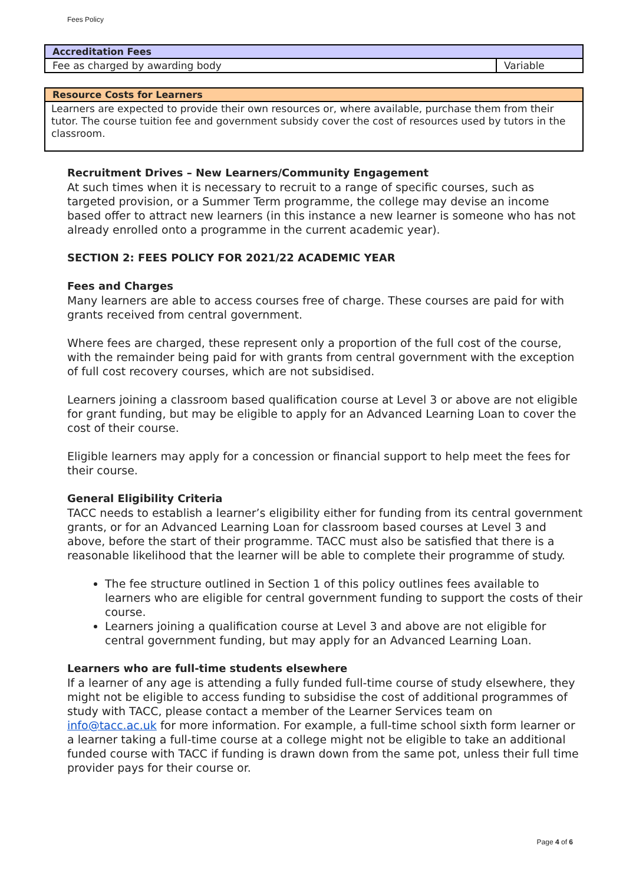Fees Policy
| Accreditation Fees | |
| --- | --- |
| Fee as charged by awarding body | Variable |
| Resource Costs for Learners |
| --- |
| Learners are expected to provide their own resources or, where available, purchase them from their tutor. The course tuition fee and government subsidy cover the cost of resources used by tutors in the classroom. |
Recruitment Drives – New Learners/Community Engagement
At such times when it is necessary to recruit to a range of specific courses, such as targeted provision, or a Summer Term programme, the college may devise an income based offer to attract new learners (in this instance a new learner is someone who has not already enrolled onto a programme in the current academic year).
SECTION 2: FEES POLICY FOR 2021/22 ACADEMIC YEAR
Fees and Charges
Many learners are able to access courses free of charge. These courses are paid for with grants received from central government.
Where fees are charged, these represent only a proportion of the full cost of the course, with the remainder being paid for with grants from central government with the exception of full cost recovery courses, which are not subsidised.
Learners joining a classroom based qualification course at Level 3 or above are not eligible for grant funding, but may be eligible to apply for an Advanced Learning Loan to cover the cost of their course.
Eligible learners may apply for a concession or financial support to help meet the fees for their course.
General Eligibility Criteria
TACC needs to establish a learner’s eligibility either for funding from its central government grants, or for an Advanced Learning Loan for classroom based courses at Level 3 and above, before the start of their programme. TACC must also be satisfied that there is a reasonable likelihood that the learner will be able to complete their programme of study.
The fee structure outlined in Section 1 of this policy outlines fees available to learners who are eligible for central government funding to support the costs of their course.
Learners joining a qualification course at Level 3 and above are not eligible for central government funding, but may apply for an Advanced Learning Loan.
Learners who are full-time students elsewhere
If a learner of any age is attending a fully funded full-time course of study elsewhere, they might not be eligible to access funding to subsidise the cost of additional programmes of study with TACC, please contact a member of the Learner Services team on info@tacc.ac.uk for more information. For example, a full-time school sixth form learner or a learner taking a full-time course at a college might not be eligible to take an additional funded course with TACC if funding is drawn down from the same pot, unless their full time provider pays for their course or.
Page 4 of 6